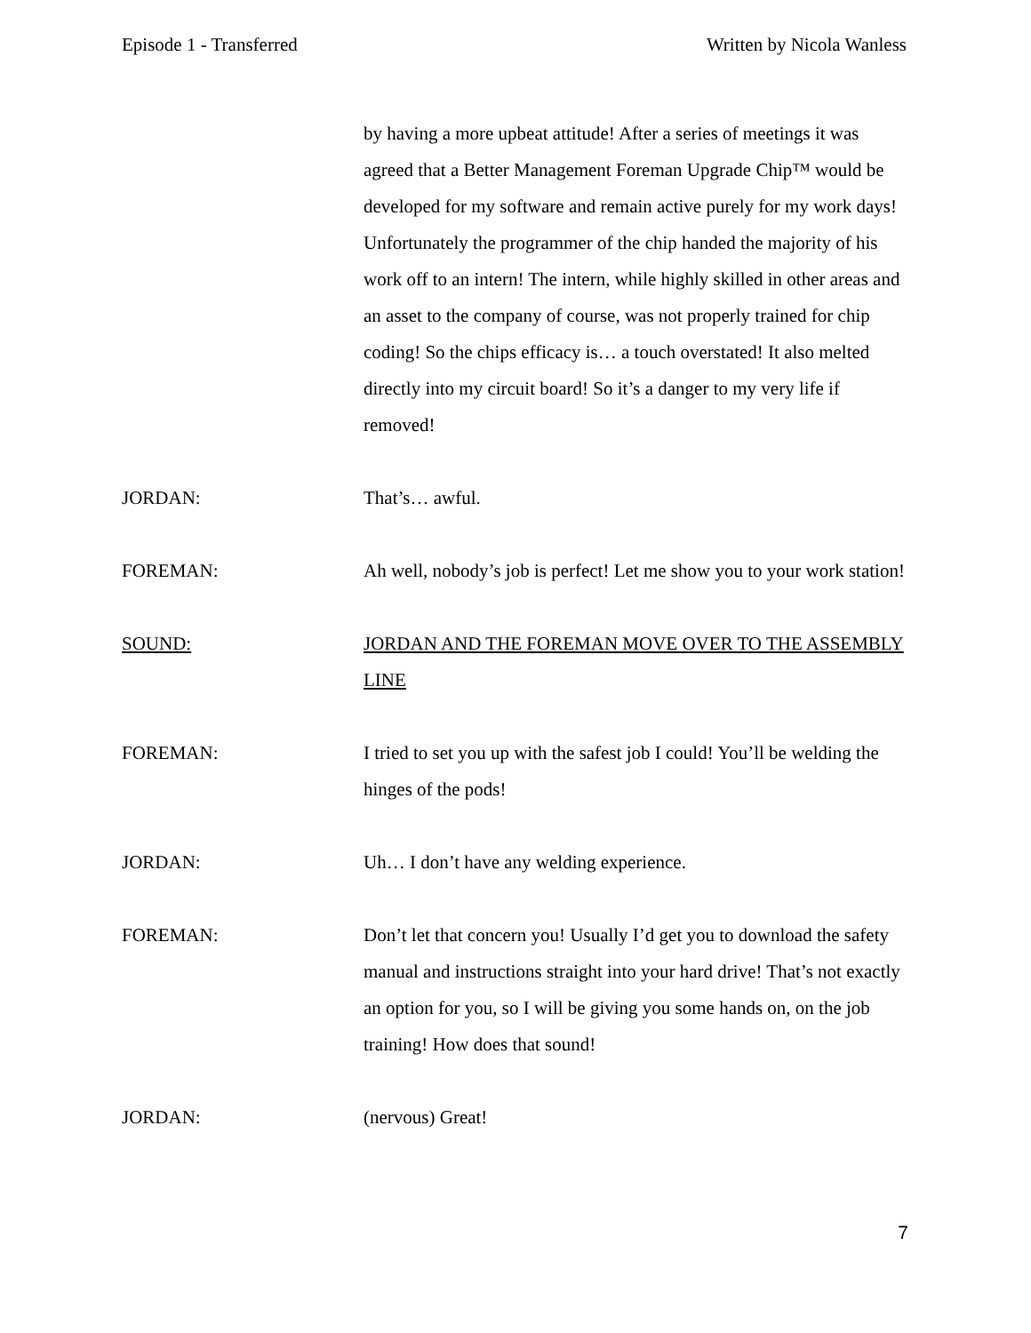Episode 1 - Transferred Written by Nicola Wanless
by having a more upbeat attitude! After a series of meetings it was agreed that a Better Management Foreman Upgrade Chip™ would be developed for my software and remain active purely for my work days! Unfortunately the programmer of the chip handed the majority of his work off to an intern! The intern, while highly skilled in other areas and an asset to the company of course, was not properly trained for chip coding! So the chips efficacy is… a touch overstated! It also melted directly into my circuit board! So it’s a danger to my very life if removed!
JORDAN: That’s… awful.
FOREMAN: Ah well, nobody’s job is perfect! Let me show you to your work station!
SOUND: JORDAN AND THE FOREMAN MOVE OVER TO THE ASSEMBLY LINE
FOREMAN: I tried to set you up with the safest job I could! You’ll be welding the hinges of the pods!
JORDAN: Uh… I don’t have any welding experience.
FOREMAN: Don’t let that concern you! Usually I’d get you to download the safety manual and instructions straight into your hard drive! That’s not exactly an option for you, so I will be giving you some hands on, on the job training! How does that sound!
JORDAN: (nervous) Great!
7